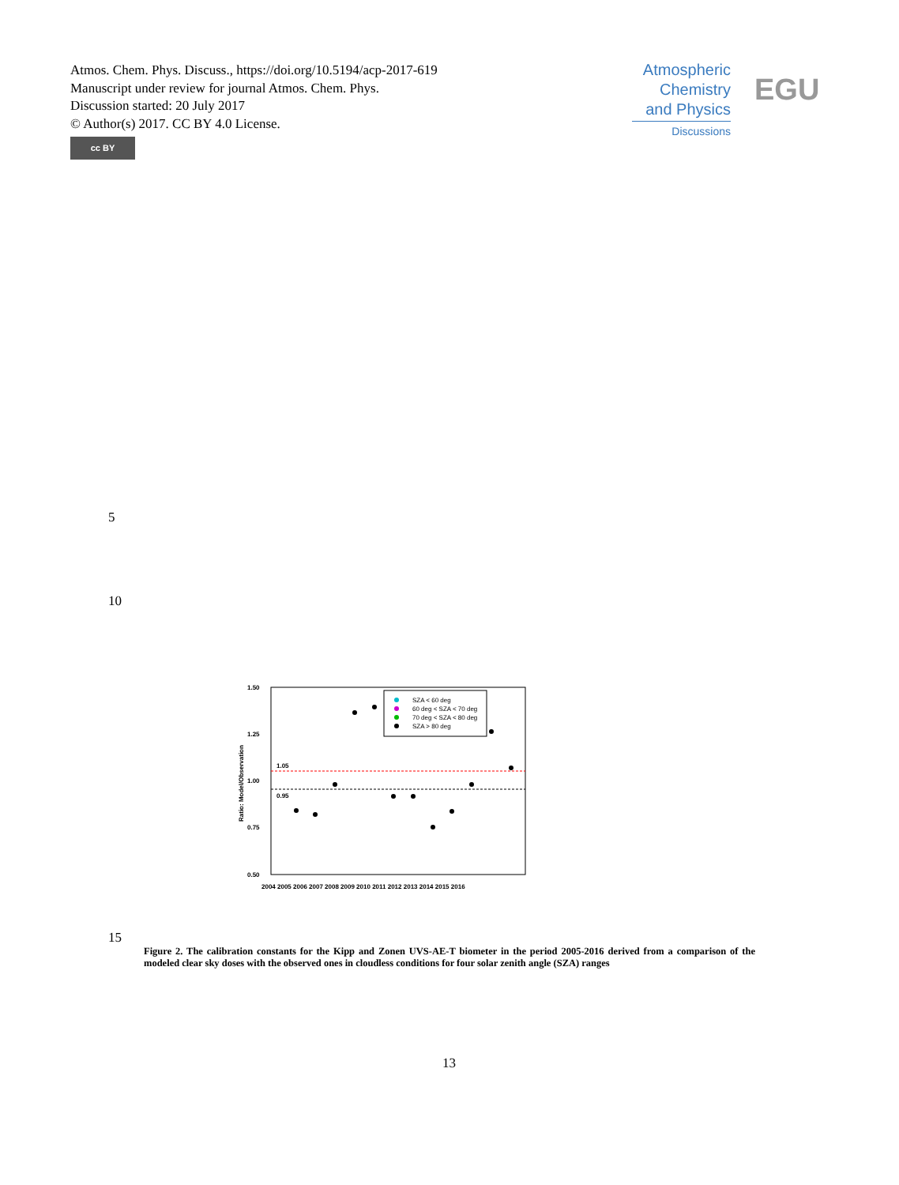Atmos. Chem. Phys. Discuss., https://doi.org/10.5194/acp-2017-619
Manuscript under review for journal Atmos. Chem. Phys.
Discussion started: 20 July 2017
© Author(s) 2017. CC BY 4.0 License.
cc BY
Atmospheric
Chemistry
and Physics
Discussions
EGU
5
10
1.50
1.25
1.00
0.75
0.50
1.05
0.95
Ratio: Model/Observation
2004 2005 2006 2007 2008 2009 2010 2011 2012 2013 2014 2015 2016
SZA < 60 deg
60 deg < SZA < 70 deg
70 deg < SZA < 80 deg
SZA > 80 deg
15
Figure 2. The calibration constants for the Kipp and Zonen UVS-AE-T biometer in the period 2005-2016 derived from a comparison of the modeled clear sky doses with the observed ones in cloudless conditions for four solar zenith angle (SZA) ranges
13